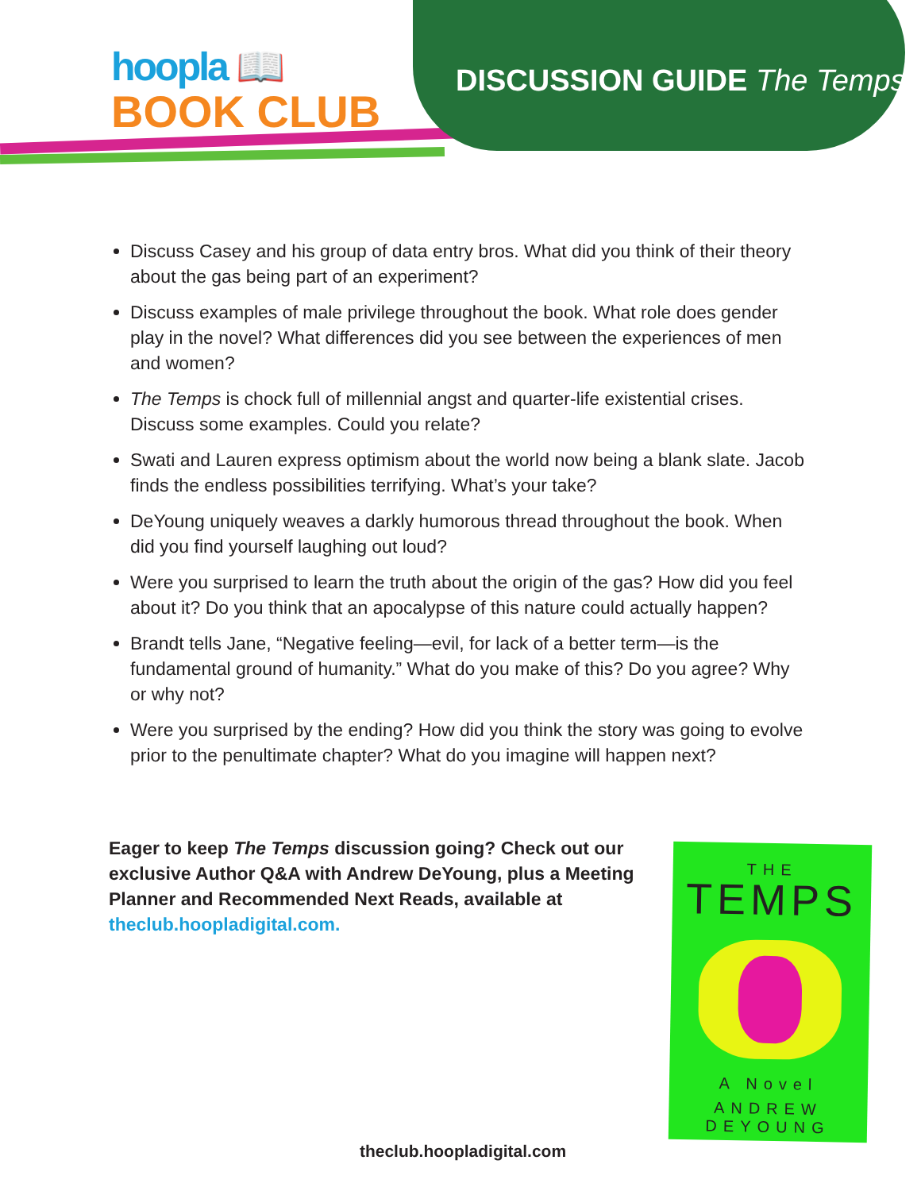hoopla 📖
BOOK CLUB
DISCUSSION GUIDE The Temps
Discuss Casey and his group of data entry bros. What did you think of their theory about the gas being part of an experiment?
Discuss examples of male privilege throughout the book. What role does gender play in the novel? What differences did you see between the experiences of men and women?
The Temps is chock full of millennial angst and quarter-life existential crises. Discuss some examples. Could you relate?
Swati and Lauren express optimism about the world now being a blank slate. Jacob finds the endless possibilities terrifying. What’s your take?
DeYoung uniquely weaves a darkly humorous thread throughout the book. When did you find yourself laughing out loud?
Were you surprised to learn the truth about the origin of the gas? How did you feel about it? Do you think that an apocalypse of this nature could actually happen?
Brandt tells Jane, “Negative feeling—evil, for lack of a better term—is the fundamental ground of humanity.” What do you make of this? Do you agree? Why or why not?
Were you surprised by the ending? How did you think the story was going to evolve prior to the penultimate chapter? What do you imagine will happen next?
Eager to keep The Temps discussion going? Check out our exclusive Author Q&A with Andrew DeYoung, plus a Meeting Planner and Recommended Next Reads, available at theclub.hoopladigital.com.
THE
TEMPS
A Novel
ANDREW
DEYOUNG
theclub.hoopladigital.com